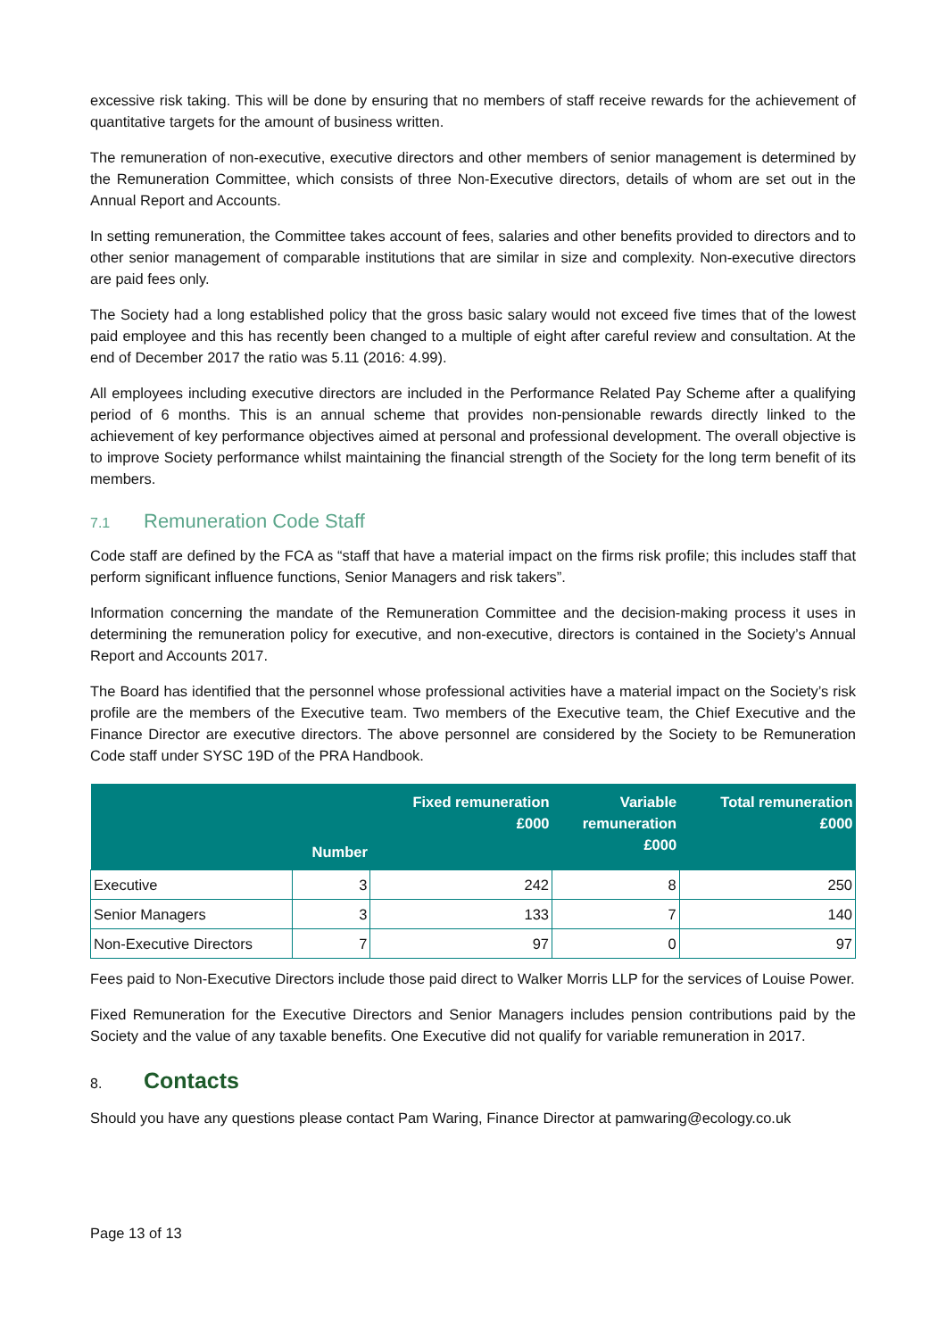excessive risk taking. This will be done by ensuring that no members of staff receive rewards for the achievement of quantitative targets for the amount of business written.
The remuneration of non-executive, executive directors and other members of senior management is determined by the Remuneration Committee, which consists of three Non-Executive directors, details of whom are set out in the Annual Report and Accounts.
In setting remuneration, the Committee takes account of fees, salaries and other benefits provided to directors and to other senior management of comparable institutions that are similar in size and complexity. Non-executive directors are paid fees only.
The Society had a long established policy that the gross basic salary would not exceed five times that of the lowest paid employee and this has recently been changed to a multiple of eight after careful review and consultation. At the end of December 2017 the ratio was 5.11 (2016: 4.99).
All employees including executive directors are included in the Performance Related Pay Scheme after a qualifying period of 6 months. This is an annual scheme that provides non-pensionable rewards directly linked to the achievement of key performance objectives aimed at personal and professional development. The overall objective is to improve Society performance whilst maintaining the financial strength of the Society for the long term benefit of its members.
7.1 Remuneration Code Staff
Code staff are defined by the FCA as “staff that have a material impact on the firms risk profile; this includes staff that perform significant influence functions, Senior Managers and risk takers”.
Information concerning the mandate of the Remuneration Committee and the decision-making process it uses in determining the remuneration policy for executive, and non-executive, directors is contained in the Society’s Annual Report and Accounts 2017.
The Board has identified that the personnel whose professional activities have a material impact on the Society’s risk profile are the members of the Executive team. Two members of the Executive team, the Chief Executive and the Finance Director are executive directors. The above personnel are considered by the Society to be Remuneration Code staff under SYSC 19D of the PRA Handbook.
| | Number | Fixed remuneration £000 | Variable remuneration £000 | Total remuneration £000 |
| --- | --- | --- | --- | --- |
| Executive | 3 | 242 | 8 | 250 |
| Senior Managers | 3 | 133 | 7 | 140 |
| Non-Executive Directors | 7 | 97 | 0 | 97 |
Fees paid to Non-Executive Directors include those paid direct to Walker Morris LLP for the services of Louise Power.
Fixed Remuneration for the Executive Directors and Senior Managers includes pension contributions paid by the Society and the value of any taxable benefits. One Executive did not qualify for variable remuneration in 2017.
8. Contacts
Should you have any questions please contact Pam Waring, Finance Director at pamwaring@ecology.co.uk
Page 13 of 13